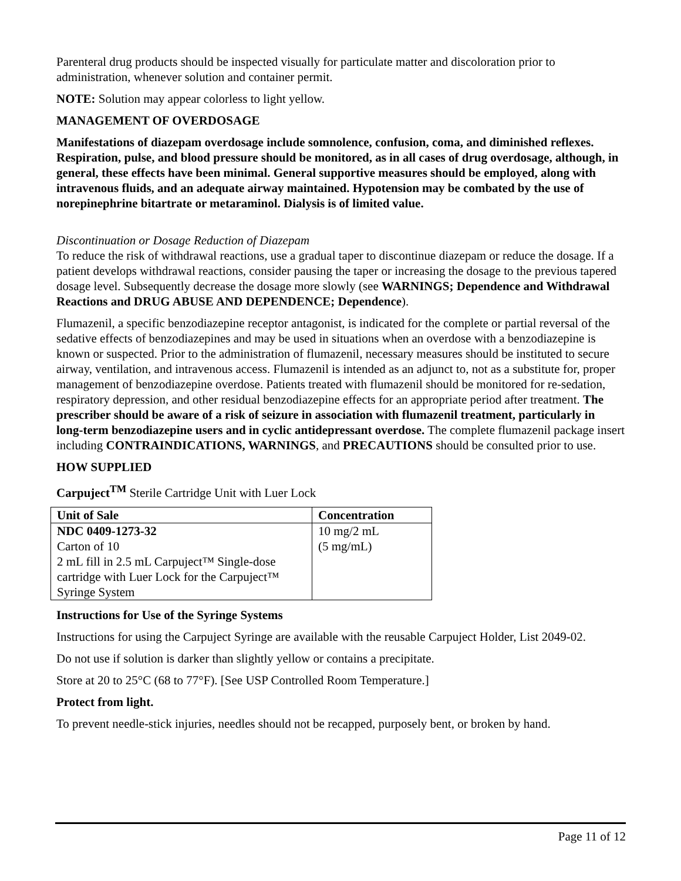Parenteral drug products should be inspected visually for particulate matter and discoloration prior to administration, whenever solution and container permit.
NOTE: Solution may appear colorless to light yellow.
MANAGEMENT OF OVERDOSAGE
Manifestations of diazepam overdosage include somnolence, confusion, coma, and diminished reflexes. Respiration, pulse, and blood pressure should be monitored, as in all cases of drug overdosage, although, in general, these effects have been minimal. General supportive measures should be employed, along with intravenous fluids, and an adequate airway maintained. Hypotension may be combated by the use of norepinephrine bitartrate or metaraminol. Dialysis is of limited value.
Discontinuation or Dosage Reduction of Diazepam
To reduce the risk of withdrawal reactions, use a gradual taper to discontinue diazepam or reduce the dosage. If a patient develops withdrawal reactions, consider pausing the taper or increasing the dosage to the previous tapered dosage level. Subsequently decrease the dosage more slowly (see WARNINGS; Dependence and Withdrawal Reactions and DRUG ABUSE AND DEPENDENCE; Dependence).
Flumazenil, a specific benzodiazepine receptor antagonist, is indicated for the complete or partial reversal of the sedative effects of benzodiazepines and may be used in situations when an overdose with a benzodiazepine is known or suspected. Prior to the administration of flumazenil, necessary measures should be instituted to secure airway, ventilation, and intravenous access. Flumazenil is intended as an adjunct to, not as a substitute for, proper management of benzodiazepine overdose. Patients treated with flumazenil should be monitored for re-sedation, respiratory depression, and other residual benzodiazepine effects for an appropriate period after treatment. The prescriber should be aware of a risk of seizure in association with flumazenil treatment, particularly in long-term benzodiazepine users and in cyclic antidepressant overdose. The complete flumazenil package insert including CONTRAINDICATIONS, WARNINGS, and PRECAUTIONS should be consulted prior to use.
HOW SUPPLIED
Carpuject<sup>TM</sup> Sterile Cartridge Unit with Luer Lock
| Unit of Sale | Concentration |
| --- | --- |
| NDC 0409-1273-32 Carton of 10 2 mL fill in 2.5 mL Carpuject™ Single-dose cartridge with Luer Lock for the Carpuject™ Syringe System | 10 mg/2 mL (5 mg/mL) |
Instructions for Use of the Syringe Systems
Instructions for using the Carpuject Syringe are available with the reusable Carpuject Holder, List 2049-02.
Do not use if solution is darker than slightly yellow or contains a precipitate.
Store at 20 to 25°C (68 to 77°F). [See USP Controlled Room Temperature.]
Protect from light.
To prevent needle-stick injuries, needles should not be recapped, purposely bent, or broken by hand.
Page 11 of 12